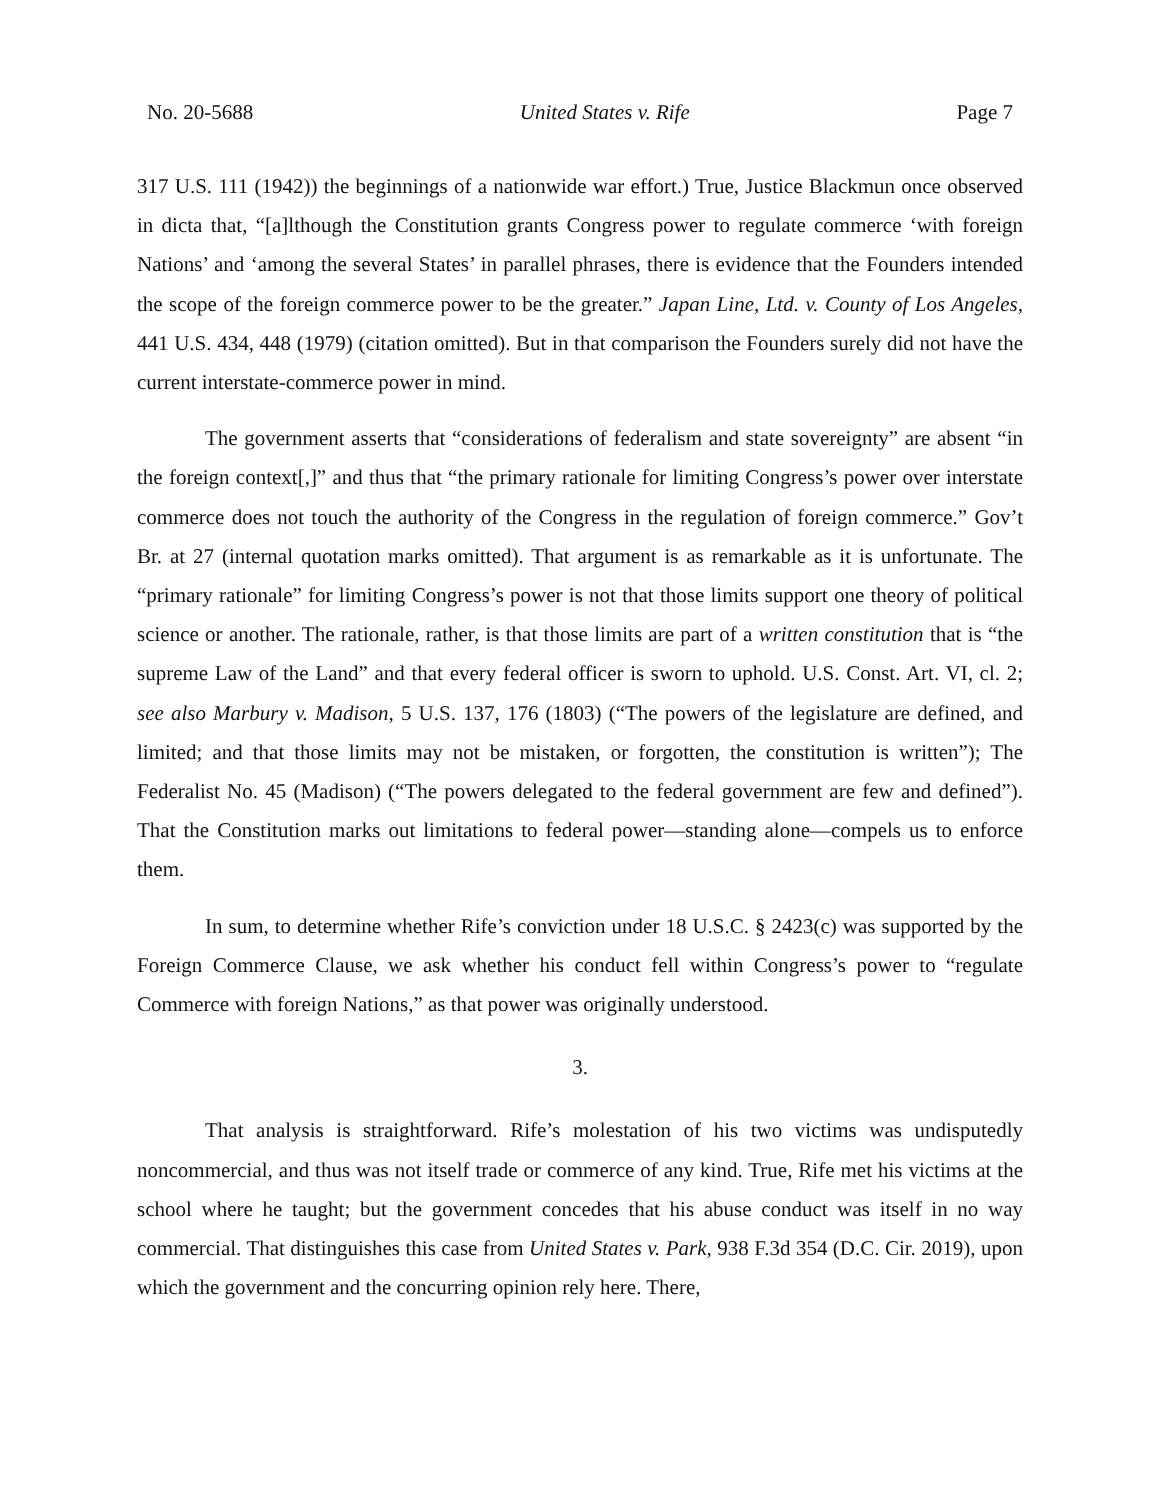No. 20-5688 United States v. Rife Page 7
317 U.S. 111 (1942)) the beginnings of a nationwide war effort.) True, Justice Blackmun once observed in dicta that, “[a]lthough the Constitution grants Congress power to regulate commerce ‘with foreign Nations’ and ‘among the several States’ in parallel phrases, there is evidence that the Founders intended the scope of the foreign commerce power to be the greater.” Japan Line, Ltd. v. County of Los Angeles, 441 U.S. 434, 448 (1979) (citation omitted). But in that comparison the Founders surely did not have the current interstate-commerce power in mind.
The government asserts that “considerations of federalism and state sovereignty” are absent “in the foreign context[,]” and thus that “the primary rationale for limiting Congress’s power over interstate commerce does not touch the authority of the Congress in the regulation of foreign commerce.” Gov’t Br. at 27 (internal quotation marks omitted). That argument is as remarkable as it is unfortunate. The “primary rationale” for limiting Congress’s power is not that those limits support one theory of political science or another. The rationale, rather, is that those limits are part of a written constitution that is “the supreme Law of the Land” and that every federal officer is sworn to uphold. U.S. Const. Art. VI, cl. 2; see also Marbury v. Madison, 5 U.S. 137, 176 (1803) (“The powers of the legislature are defined, and limited; and that those limits may not be mistaken, or forgotten, the constitution is written”); The Federalist No. 45 (Madison) (“The powers delegated to the federal government are few and defined”). That the Constitution marks out limitations to federal power—standing alone—compels us to enforce them.
In sum, to determine whether Rife’s conviction under 18 U.S.C. § 2423(c) was supported by the Foreign Commerce Clause, we ask whether his conduct fell within Congress’s power to “regulate Commerce with foreign Nations,” as that power was originally understood.
3.
That analysis is straightforward. Rife’s molestation of his two victims was undisputedly noncommercial, and thus was not itself trade or commerce of any kind. True, Rife met his victims at the school where he taught; but the government concedes that his abuse conduct was itself in no way commercial. That distinguishes this case from United States v. Park, 938 F.3d 354 (D.C. Cir. 2019), upon which the government and the concurring opinion rely here. There,